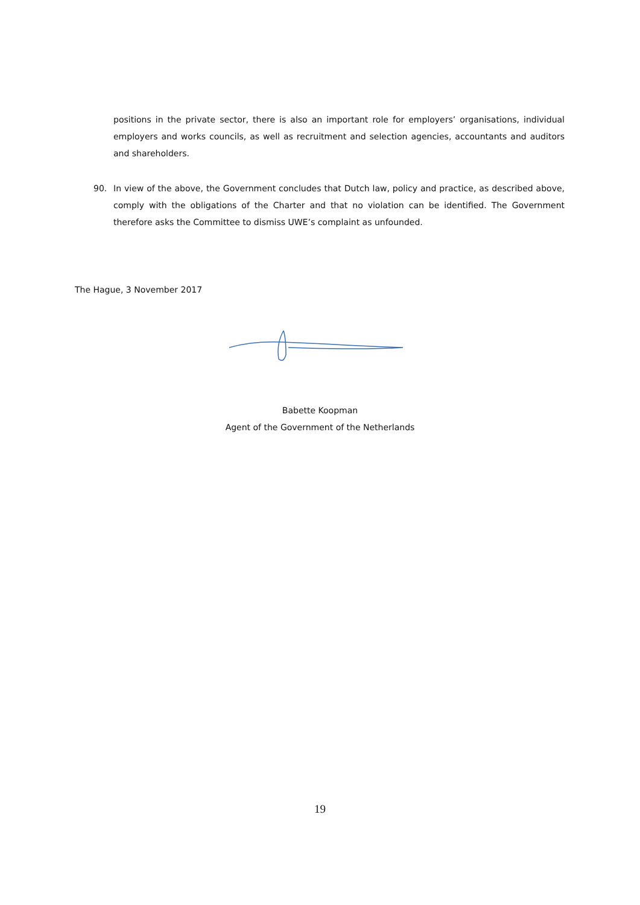positions in the private sector, there is also an important role for employers’ organisations, individual employers and works councils, as well as recruitment and selection agencies, accountants and auditors and shareholders.
90. In view of the above, the Government concludes that Dutch law, policy and practice, as described above, comply with the obligations of the Charter and that no violation can be identified. The Government therefore asks the Committee to dismiss UWE’s complaint as unfounded.
The Hague, 3 November 2017
Babette Koopman
Agent of the Government of the Netherlands
19